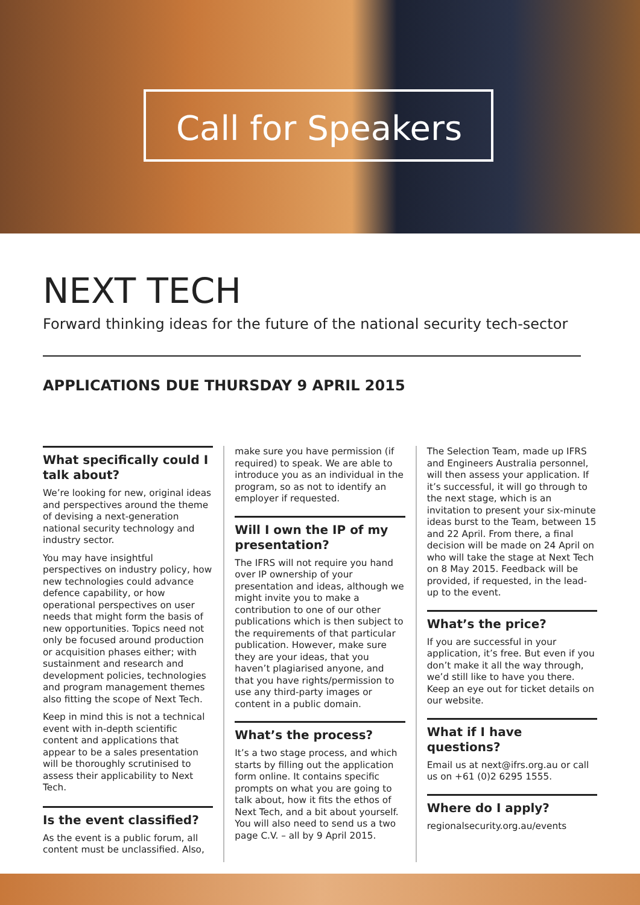Call for Speakers
NEXT TECH
Forward thinking ideas for the future of the national security tech-sector
APPLICATIONS DUE THURSDAY 9 APRIL 2015
What specifically could I talk about?
We’re looking for new, original ideas and perspectives around the theme of devising a next-generation national security technology and industry sector.
You may have insightful perspectives on industry policy, how new technologies could advance defence capability, or how operational perspectives on user needs that might form the basis of new opportunities. Topics need not only be focused around production or acquisition phases either; with sustainment and research and development policies, technologies and program management themes also fitting the scope of Next Tech.
Keep in mind this is not a technical event with in-depth scientific content and applications that appear to be a sales presentation will be thoroughly scrutinised to assess their applicability to Next Tech.
Is the event classified?
As the event is a public forum, all content must be unclassified. Also,
make sure you have permission (if required) to speak. We are able to introduce you as an individual in the program, so as not to identify an employer if requested.
Will I own the IP of my presentation?
The IFRS will not require you hand over IP ownership of your presentation and ideas, although we might invite you to make a contribution to one of our other publications which is then subject to the requirements of that particular publication. However, make sure they are your ideas, that you haven’t plagiarised anyone, and that you have rights/permission to use any third-party images or content in a public domain.
What’s the process?
It’s a two stage process, and which starts by filling out the application form online. It contains specific prompts on what you are going to talk about, how it fits the ethos of Next Tech, and a bit about yourself. You will also need to send us a two page C.V. – all by 9 April 2015.
The Selection Team, made up IFRS and Engineers Australia personnel, will then assess your application. If it’s successful, it will go through to the next stage, which is an invitation to present your six-minute ideas burst to the Team, between 15 and 22 April. From there, a final decision will be made on 24 April on who will take the stage at Next Tech on 8 May 2015. Feedback will be provided, if requested, in the lead-up to the event.
What’s the price?
If you are successful in your application, it’s free. But even if you don’t make it all the way through, we’d still like to have you there. Keep an eye out for ticket details on our website.
What if I have questions?
Email us at next@ifrs.org.au or call us on +61 (0)2 6295 1555.
Where do I apply?
regionalsecurity.org.au/events